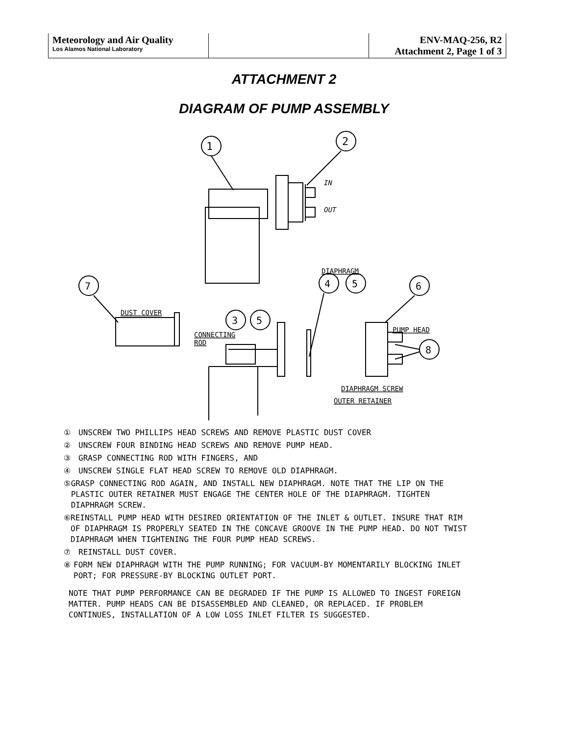| Meteorology and Air Quality Los Alamos National Laboratory | | ENV-MAQ-256, R2 Attachment 2, Page 1 of 3 |
ATTACHMENT 2
DIAGRAM OF PUMP ASSEMBLY
1
2
4
5
6
7
3
5
8
IN
OUT
DIAPHRAGM
DUST COVER
PUMP HEAD
CONNECTING
ROD
DIAPHRAGM SCREW
OUTER RETAINER
① UNSCREW TWO PHILLIPS HEAD SCREWS AND REMOVE PLASTIC DUST COVER
② UNSCREW FOUR BINDING HEAD SCREWS AND REMOVE PUMP HEAD.
③ GRASP CONNECTING ROD WITH FINGERS, AND
④ UNSCREW SINGLE FLAT HEAD SCREW TO REMOVE OLD DIAPHRAGM.
⑤ GRASP CONNECTING ROD AGAIN, AND INSTALL NEW DIAPHRAGM. NOTE THAT THE LIP ON THE PLASTIC OUTER RETAINER MUST ENGAGE THE CENTER HOLE OF THE DIAPHRAGM. TIGHTEN DIAPHRAGM SCREW.
⑥ REINSTALL PUMP HEAD WITH DESIRED ORIENTATION OF THE INLET & OUTLET. INSURE THAT RIM OF DIAPHRAGM IS PROPERLY SEATED IN THE CONCAVE GROOVE IN THE PUMP HEAD. DO NOT TWIST DIAPHRAGM WHEN TIGHTENING THE FOUR PUMP HEAD SCREWS.
⑦ REINSTALL DUST COVER.
⑧ FORM NEW DIAPHRAGM WITH THE PUMP RUNNING; FOR VACUUM-BY MOMENTARILY BLOCKING INLET PORT; FOR PRESSURE-BY BLOCKING OUTLET PORT.
NOTE THAT PUMP PERFORMANCE CAN BE DEGRADED IF THE PUMP IS ALLOWED TO INGEST FOREIGN MATTER. PUMP HEADS CAN BE DISASSEMBLED AND CLEANED, OR REPLACED. IF PROBLEM CONTINUES, INSTALLATION OF A LOW LOSS INLET FILTER IS SUGGESTED.